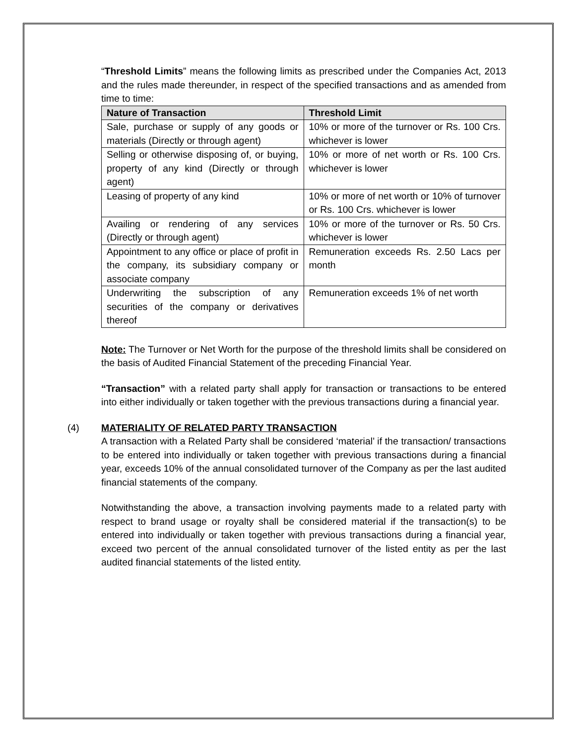“Threshold Limits” means the following limits as prescribed under the Companies Act, 2013 and the rules made thereunder, in respect of the specified transactions and as amended from time to time:
| Nature of Transaction | Threshold Limit |
| --- | --- |
| Sale, purchase or supply of any goods or materials (Directly or through agent) | 10% or more of the turnover or Rs. 100 Crs. whichever is lower |
| Selling or otherwise disposing of, or buying, property of any kind (Directly or through agent) | 10% or more of net worth or Rs. 100 Crs. whichever is lower |
| Leasing of property of any kind | 10% or more of net worth or 10% of turnover or Rs. 100 Crs. whichever is lower |
| Availing or rendering of any services (Directly or through agent) | 10% or more of the turnover or Rs. 50 Crs. whichever is lower |
| Appointment to any office or place of profit in the company, its subsidiary company or associate company | Remuneration exceeds Rs. 2.50 Lacs per month |
| Underwriting the subscription of any securities of the company or derivatives thereof | Remuneration exceeds 1% of net worth |
Note: The Turnover or Net Worth for the purpose of the threshold limits shall be considered on the basis of Audited Financial Statement of the preceding Financial Year.
“Transaction” with a related party shall apply for transaction or transactions to be entered into either individually or taken together with the previous transactions during a financial year.
(4) MATERIALITY OF RELATED PARTY TRANSACTION
A transaction with a Related Party shall be considered ‘material’ if the transaction/ transactions to be entered into individually or taken together with previous transactions during a financial year, exceeds 10% of the annual consolidated turnover of the Company as per the last audited financial statements of the company.
Notwithstanding the above, a transaction involving payments made to a related party with respect to brand usage or royalty shall be considered material if the transaction(s) to be entered into individually or taken together with previous transactions during a financial year, exceed two percent of the annual consolidated turnover of the listed entity as per the last audited financial statements of the listed entity.